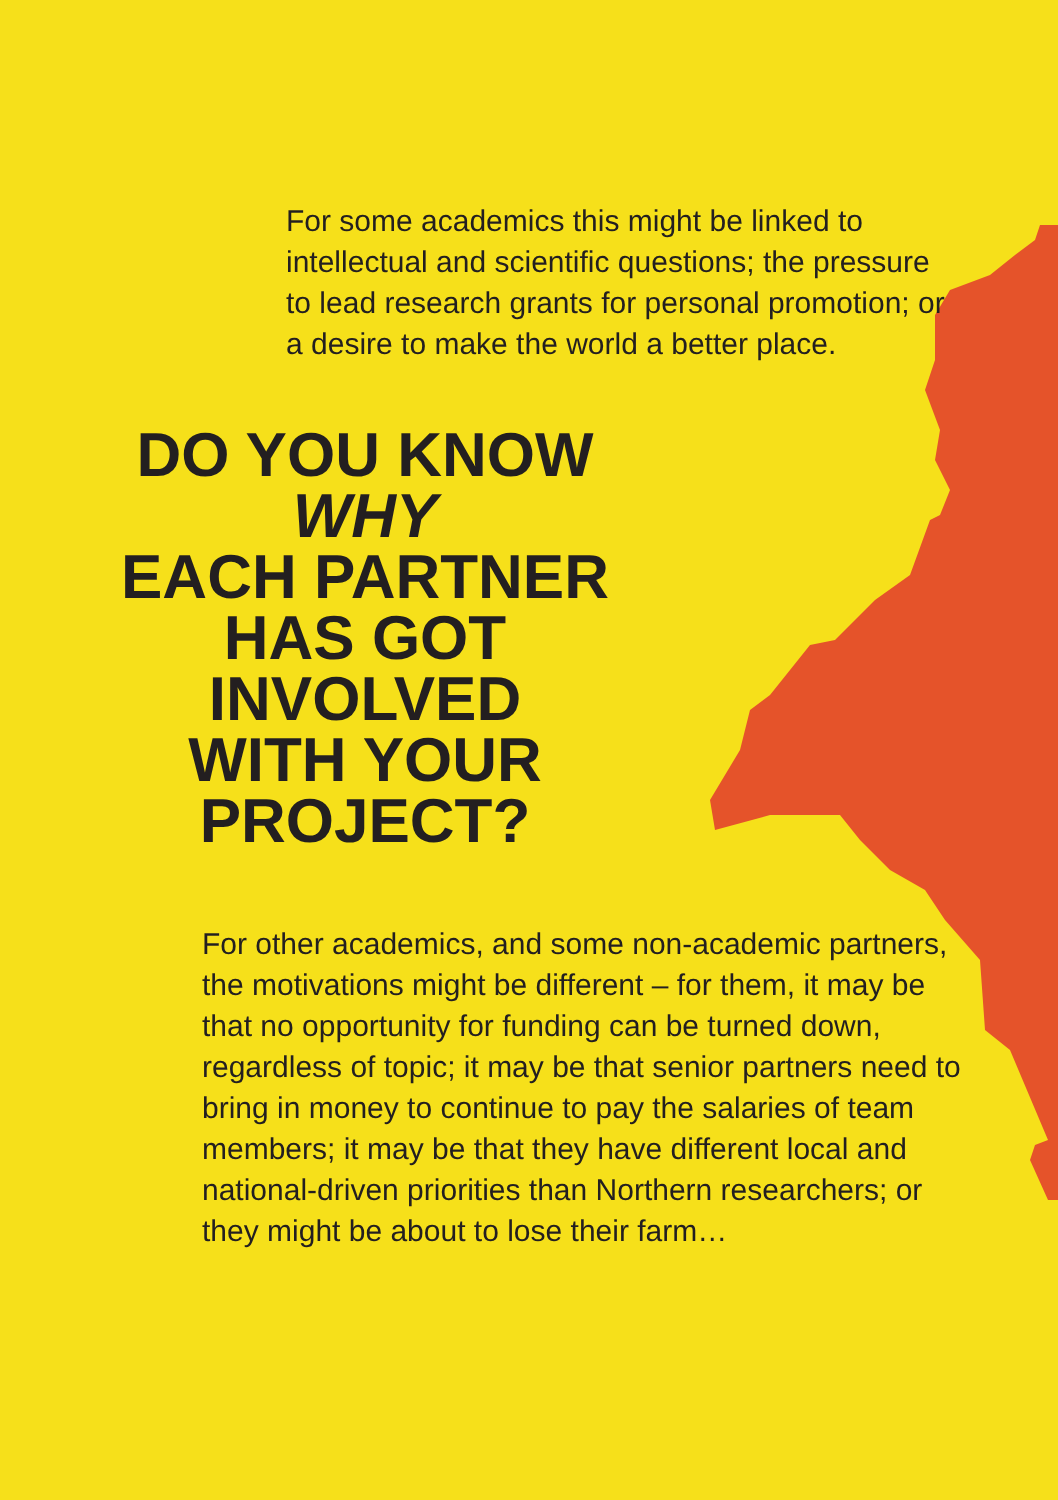For some academics this might be linked to intellectual and scientific questions; the pressure to lead research grants for personal promotion; or a desire to make the world a better place.
DO YOU KNOW
WHY
EACH PARTNER
HAS GOT
INVOLVED
WITH YOUR
PROJECT?
For other academics, and some non-academic partners, the motivations might be different – for them, it may be that no opportunity for funding can be turned down, regardless of topic; it may be that senior partners need to bring in money to continue to pay the salaries of team members; it may be that they have different local and national-driven priorities than Northern researchers; or they might be about to lose their farm…